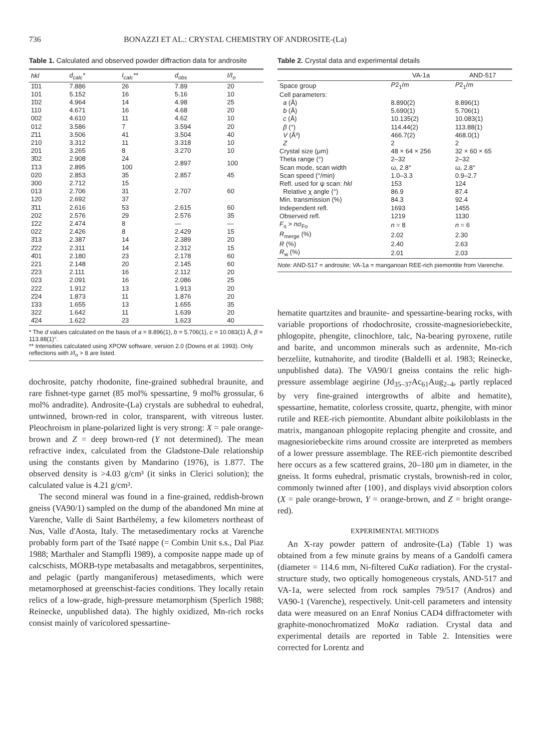736 BONAZZI ET AL.: CRYSTAL CHEMISTRY OF ANDROSITE-(La)
Table 1. Calculated and observed powder diffraction data for androsite
| hkl | d<sub>calc</sub>* | I<sub>calc</sub>** | d<sub>obs</sub> | I/I<sub>o</sub> |
| --- | --- | --- | --- | --- |
| 1̄01 | 7.886 | 26 | 7.89 | 20 |
| 101 | 5.152 | 16 | 5.16 | 10 |
| 1̄02 | 4.964 | 14 | 4.98 | 25 |
| 110 | 4.671 | 16 | 4.68 | 20 |
| 002 | 4.610 | 11 | 4.62 | 10 |
| 012 | 3.586 | 7 | 3.594 | 20 |
| 2̄11 | 3.506 | 41 | 3.504 | 40 |
| 210 | 3.312 | 11 | 3.318 | 10 |
| 201 | 3.265 | 8 | 3.270 | 10 |
| 3̄02 | 2.908 | 24 | 2.897 | 100 |
| 1̄13 | 2.895 | 100 | | |
| 020 | 2.853 | 35 | 2.857 | 45 |
| 300 | 2.712 | 15 | 2.707 | 60 |
| 013 | 2.706 | 31 | | |
| 120 | 2.692 | 37 | | |
| 3̄11 | 2.616 | 53 | 2.615 | 60 |
| 202 | 2.576 | 29 | 2.576 | 35 |
| 1̄22 | 2.474 | 8 | — | — |
| 022 | 2.426 | 8 | 2.429 | 15 |
| 3̄13 | 2.387 | 14 | 2.389 | 20 |
| 2̄22 | 2.311 | 14 | 2.312 | 15 |
| 4̄01 | 2.180 | 23 | 2.178 | 60 |
| 221 | 2.148 | 20 | 2.145 | 60 |
| 2̄23 | 2.111 | 16 | 2.112 | 20 |
| 023 | 2.091 | 16 | 2.086 | 25 |
| 222 | 1.912 | 13 | 1.913 | 20 |
| 2̄24 | 1.873 | 11 | 1.876 | 20 |
| 1̄33 | 1.655 | 13 | 1.655 | 35 |
| 322 | 1.642 | 11 | 1.639 | 20 |
| 4̄24 | 1.622 | 23 | 1.623 | 40 |
* The d values calculated on the basis of a = 8.896(1), b = 5.706(1), c = 10.083(1) Å, β = 113.88(1)°.
** Intensities calculated using XPOW software, version 2.0 (Downs et al. 1993). Only reflections with I/I<sub>o</sub> > 8 are listed.
dochrosite, patchy rhodonite, fine-grained subhedral braunite, and rare fishnet-type garnet (85 mol% spessartine, 9 mol% grossular, 6 mol% andradite). Androsite-(La) crystals are subhedral to euhedral, untwinned, brown-red in color, transparent, with vitreous luster. Pleochroism in plane-polarized light is very strong: X = pale orange-brown and Z = deep brown-red (Y not determined). The mean refractive index, calculated from the Gladstone-Dale relationship using the constants given by Mandarino (1976), is 1.877. The observed density is >4.03 g/cm³ (it sinks in Clerici solution); the calculated value is 4.21 g/cm³.
The second mineral was found in a fine-grained, reddish-brown gneiss (VA90/1) sampled on the dump of the abandoned Mn mine at Varenche, Valle di Saint Barthélemy, a few kilometers northeast of Nus, Valle d'Aosta, Italy. The metasedimentary rocks at Varenche probably form part of the Tsaté nappe (= Combin Unit s.s., Dal Piaz 1988; Marthaler and Stampfli 1989), a composite nappe made up of calcschists, MORB-type metabasalts and metagabbros, serpentinites, and pelagic (partly manganiferous) metasediments, which were metamorphosed at greenschist-facies conditions. They locally retain relics of a low-grade, high-pressure metamorphism (Sperlich 1988; Reinecke, unpublished data). The highly oxidized, Mn-rich rocks consist mainly of varicolored spessartine-
Table 2. Crystal data and experimental details
| | VA-1a | AND-517 |
| --- | --- | --- |
| Space group | P 2<sub>1</sub>/ m | P 2<sub>1</sub>/ m |
| Cell parameters: | | |
| a (Å) | 8.890(2) | 8.896(1) |
| b (Å) | 5.690(1) | 5.706(1) |
| c (Å) | 10.135(2) | 10.083(1) |
| β (°) | 114.44(2) | 113.88(1) |
| V (Å³) | 466.7(2) | 468.0(1) |
| Z | 2 | 2 |
| Crystal size (μm) | 48 × 64 × 256 | 32 × 60 × 65 |
| Theta range (°) | 2–32 | 2–32 |
| Scan mode, scan width | ω, 2.8° | ω, 2.8° |
| Scan speed (°/min) | 1.0–3.3 | 0.9–2.7 |
| Refl. used for ψ scan: hkl | 153 | 124 |
| Relative χ angle (°) | 86.9 | 87.4 |
| Min. transmission (%) | 84.3 | 92.4 |
| Independent refl. | 1693 | 1455 |
| Observed refl. | 1219 | 1130 |
| F<sub>o</sub> > nσ<sub>Fo</sub> | n = 8 | n = 6 |
| R<sub>merge</sub> (%) | 2.02 | 2.30 |
| R (%) | 2.40 | 2.63 |
| R<sub>w</sub> (%) | 2.01 | 2.03 |
Note: AND-517 = androsite; VA-1a = manganoan REE-rich piemontite from Varenche.
hematite quartzites and braunite- and spessartine-bearing rocks, with variable proportions of rhodochrosite, crossite-magnesioriebeckite, phlogopite, phengite, clinochlore, talc, Na-bearing pyroxene, rutile and barite, and uncommon minerals such as ardennite, Mn-rich berzeliite, kutnahorite, and tirodite (Baldelli et al. 1983; Reinecke, unpublished data). The VA90/1 gneiss contains the relic high-pressure assemblage aegirine (Jd<sub>35–37</sub>Ac<sub>61</sub>Aug<sub>2–4</sub>, partly replaced by very fine-grained intergrowths of albite and hematite), spessartine, hematite, colorless crossite, quartz, phengite, with minor rutile and REE-rich piemontite. Abundant albite poikiloblasts in the matrix, manganoan phlogopite replacing phengite and crossite, and magnesioriebeckite rims around crossite are interpreted as members of a lower pressure assemblage. The REE-rich piemontite described here occurs as a few scattered grains, 20–180 μm in diameter, in the gneiss. It forms euhedral, prismatic crystals, brownish-red in color, commonly twinned after {100}, and displays vivid absorption colors (X = pale orange-brown, Y = orange-brown, and Z = bright orange-red).
EXPERIMENTAL METHODS
An X-ray powder pattern of androsite-(La) (Table 1) was obtained from a few minute grains by means of a Gandolfi camera (diameter = 114.6 mm, Ni-filtered CuKα radiation). For the crystal-structure study, two optically homogeneous crystals, AND-517 and VA-1a, were selected from rock samples 79/517 (Andros) and VA90-1 (Varenche), respectively. Unit-cell parameters and intensity data were measured on an Enraf Nonius CAD4 diffractometer with graphite-monochromatized MoKα radiation. Crystal data and experimental details are reported in Table 2. Intensities were corrected for Lorentz and